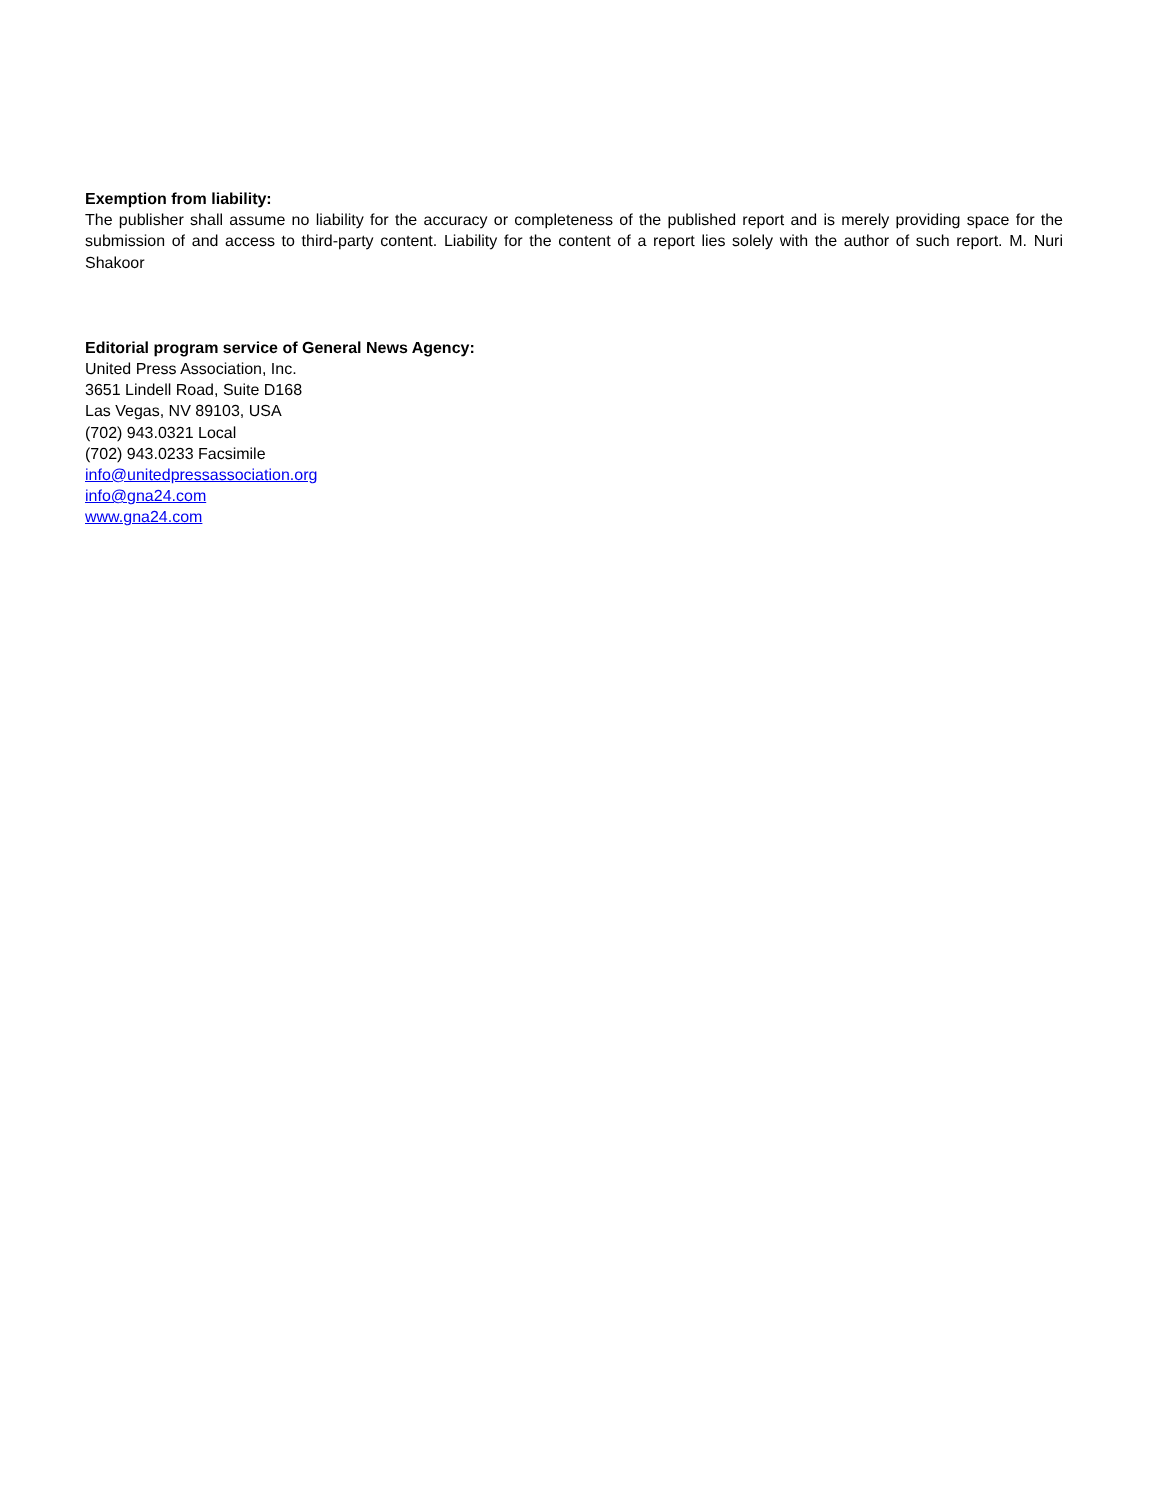Exemption from liability:
The publisher shall assume no liability for the accuracy or completeness of the published report and is merely providing space for the submission of and access to third-party content. Liability for the content of a report lies solely with the author of such report. M. Nuri Shakoor
Editorial program service of General News Agency:
United Press Association, Inc.
3651 Lindell Road, Suite D168
Las Vegas, NV 89103, USA
(702) 943.0321 Local
(702) 943.0233 Facsimile
info@unitedpressassociation.org
info@gna24.com
www.gna24.com